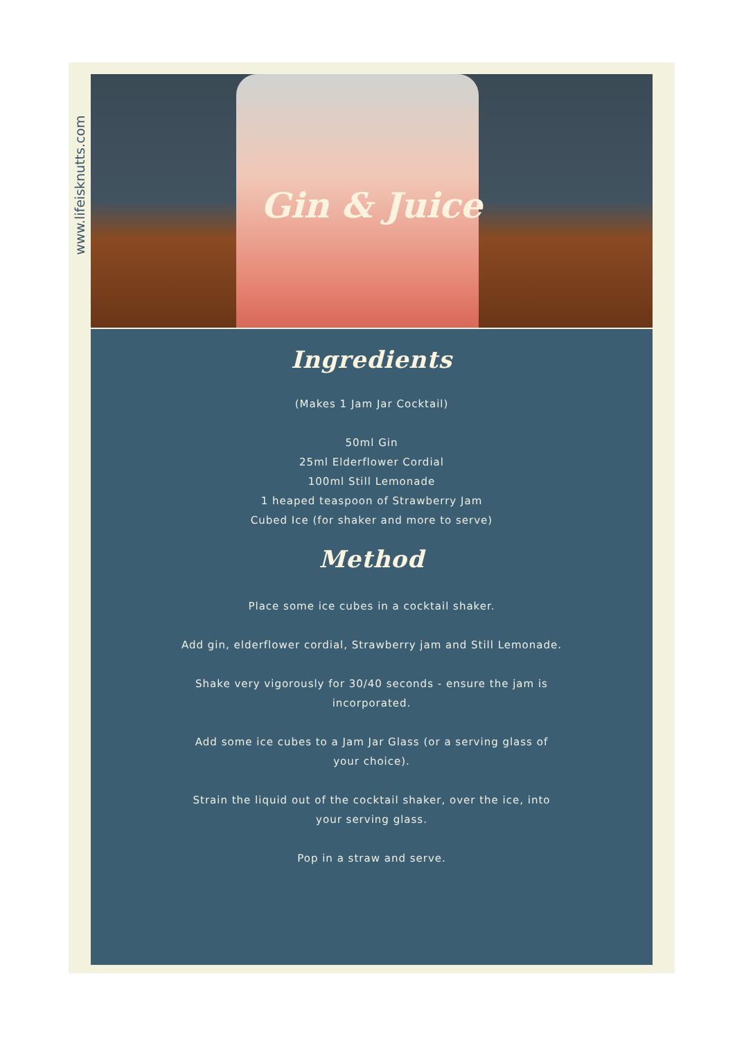www.lifeisknutts.com
Gin & Juice
Ingredients
(Makes 1 Jam Jar Cocktail)
50ml Gin
25ml Elderflower Cordial
100ml Still Lemonade
1 heaped teaspoon of Strawberry Jam
Cubed Ice (for shaker and more to serve)
Method
Place some ice cubes in a cocktail shaker.
Add gin, elderflower cordial, Strawberry jam and Still Lemonade.
Shake very vigorously for 30/40 seconds - ensure the jam is incorporated.
Add some ice cubes to a Jam Jar Glass (or a serving glass of your choice).
Strain the liquid out of the cocktail shaker, over the ice, into your serving glass.
Pop in a straw and serve.